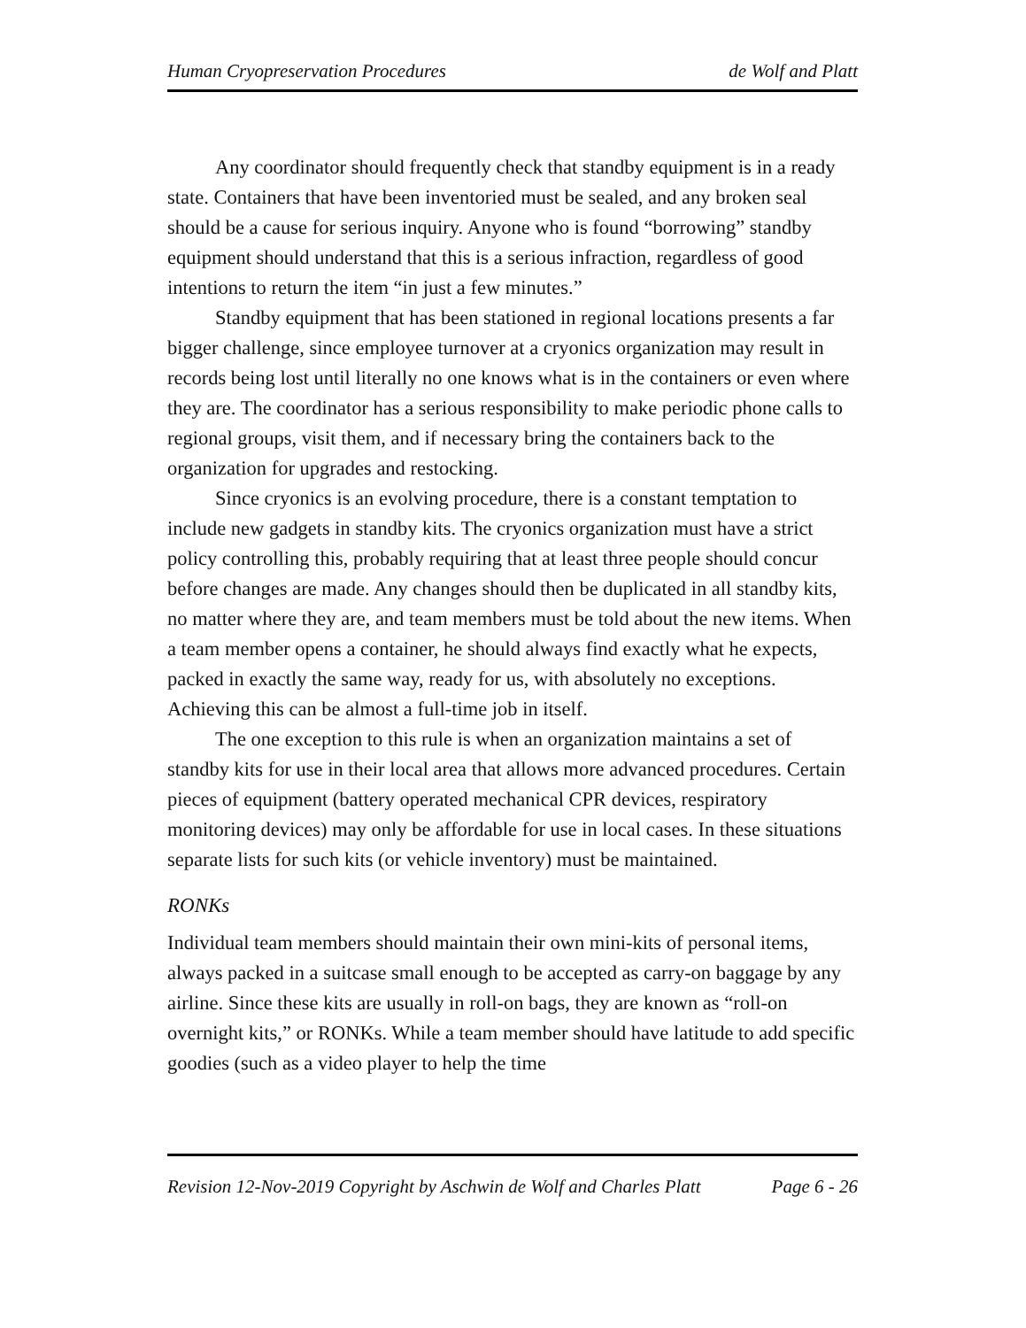Human Cryopreservation Procedures de Wolf and Platt
Any coordinator should frequently check that standby equipment is in a ready state. Containers that have been inventoried must be sealed, and any broken seal should be a cause for serious inquiry. Anyone who is found “borrowing” standby equipment should understand that this is a serious infraction, regardless of good intentions to return the item “in just a few minutes.”
Standby equipment that has been stationed in regional locations presents a far bigger challenge, since employee turnover at a cryonics organization may result in records being lost until literally no one knows what is in the containers or even where they are. The coordinator has a serious responsibility to make periodic phone calls to regional groups, visit them, and if necessary bring the containers back to the organization for upgrades and restocking.
Since cryonics is an evolving procedure, there is a constant temptation to include new gadgets in standby kits. The cryonics organization must have a strict policy controlling this, probably requiring that at least three people should concur before changes are made. Any changes should then be duplicated in all standby kits, no matter where they are, and team members must be told about the new items. When a team member opens a container, he should always find exactly what he expects, packed in exactly the same way, ready for us, with absolutely no exceptions. Achieving this can be almost a full-time job in itself.
The one exception to this rule is when an organization maintains a set of standby kits for use in their local area that allows more advanced procedures. Certain pieces of equipment (battery operated mechanical CPR devices, respiratory monitoring devices) may only be affordable for use in local cases. In these situations separate lists for such kits (or vehicle inventory) must be maintained.
RONKs
Individual team members should maintain their own mini-kits of personal items, always packed in a suitcase small enough to be accepted as carry-on baggage by any airline. Since these kits are usually in roll-on bags, they are known as “roll-on overnight kits,” or RONKs. While a team member should have latitude to add specific goodies (such as a video player to help the time
Revision 12-Nov-2019 Copyright by Aschwin de Wolf and Charles Platt Page 6 - 26